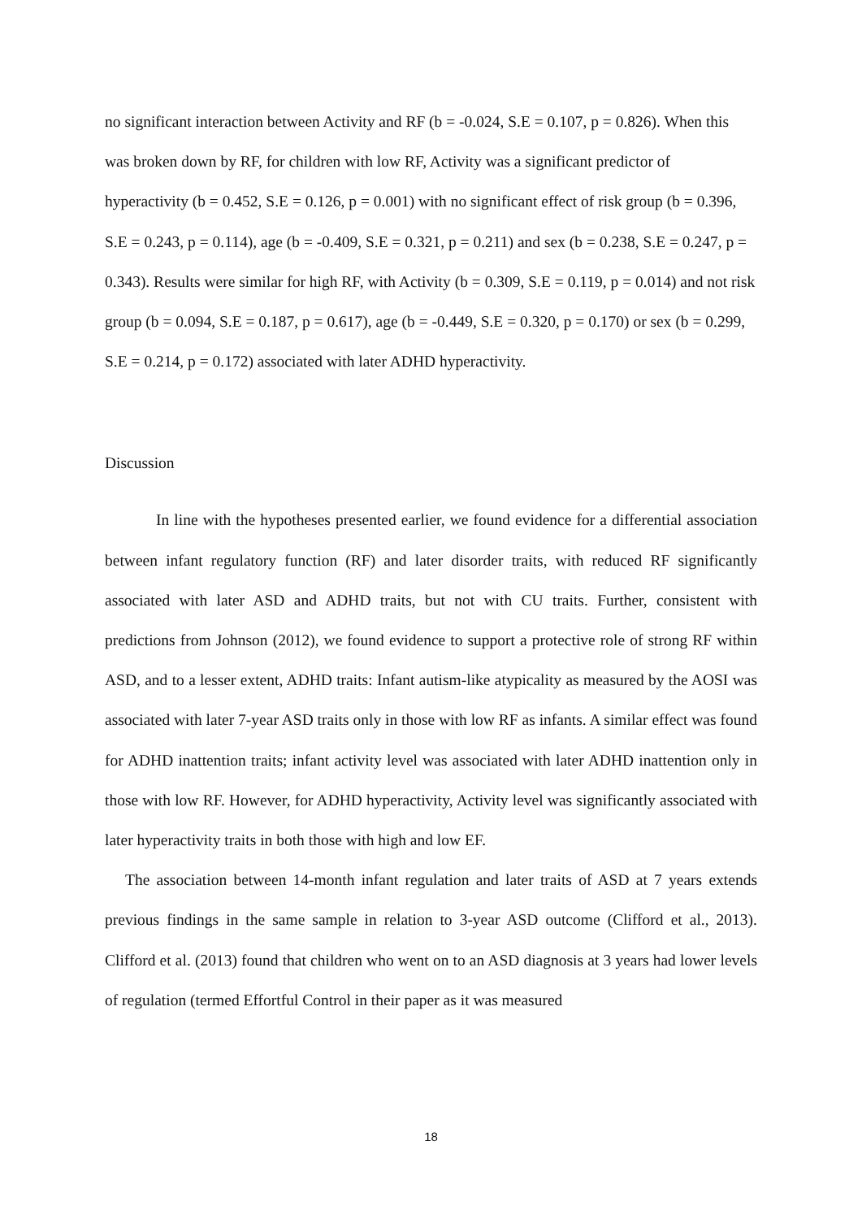no significant interaction between Activity and RF (b = -0.024, S.E = 0.107, p = 0.826). When this was broken down by RF, for children with low RF, Activity was a significant predictor of hyperactivity (b = 0.452, S.E = 0.126, p = 0.001) with no significant effect of risk group (b = 0.396, S.E = 0.243, p = 0.114), age (b = -0.409, S.E = 0.321, p = 0.211) and sex (b = 0.238, S.E = 0.247, p = 0.343). Results were similar for high RF, with Activity (b = 0.309, S.E = 0.119, p = 0.014) and not risk group (b = 0.094, S.E = 0.187, p = 0.617), age (b = -0.449, S.E = 0.320, p = 0.170) or sex (b = 0.299, S.E = 0.214, p = 0.172) associated with later ADHD hyperactivity.
Discussion
In line with the hypotheses presented earlier, we found evidence for a differential association between infant regulatory function (RF) and later disorder traits, with reduced RF significantly associated with later ASD and ADHD traits, but not with CU traits. Further, consistent with predictions from Johnson (2012), we found evidence to support a protective role of strong RF within ASD, and to a lesser extent, ADHD traits: Infant autism-like atypicality as measured by the AOSI was associated with later 7-year ASD traits only in those with low RF as infants. A similar effect was found for ADHD inattention traits; infant activity level was associated with later ADHD inattention only in those with low RF. However, for ADHD hyperactivity, Activity level was significantly associated with later hyperactivity traits in both those with high and low EF.
The association between 14-month infant regulation and later traits of ASD at 7 years extends previous findings in the same sample in relation to 3-year ASD outcome (Clifford et al., 2013). Clifford et al. (2013) found that children who went on to an ASD diagnosis at 3 years had lower levels of regulation (termed Effortful Control in their paper as it was measured
18